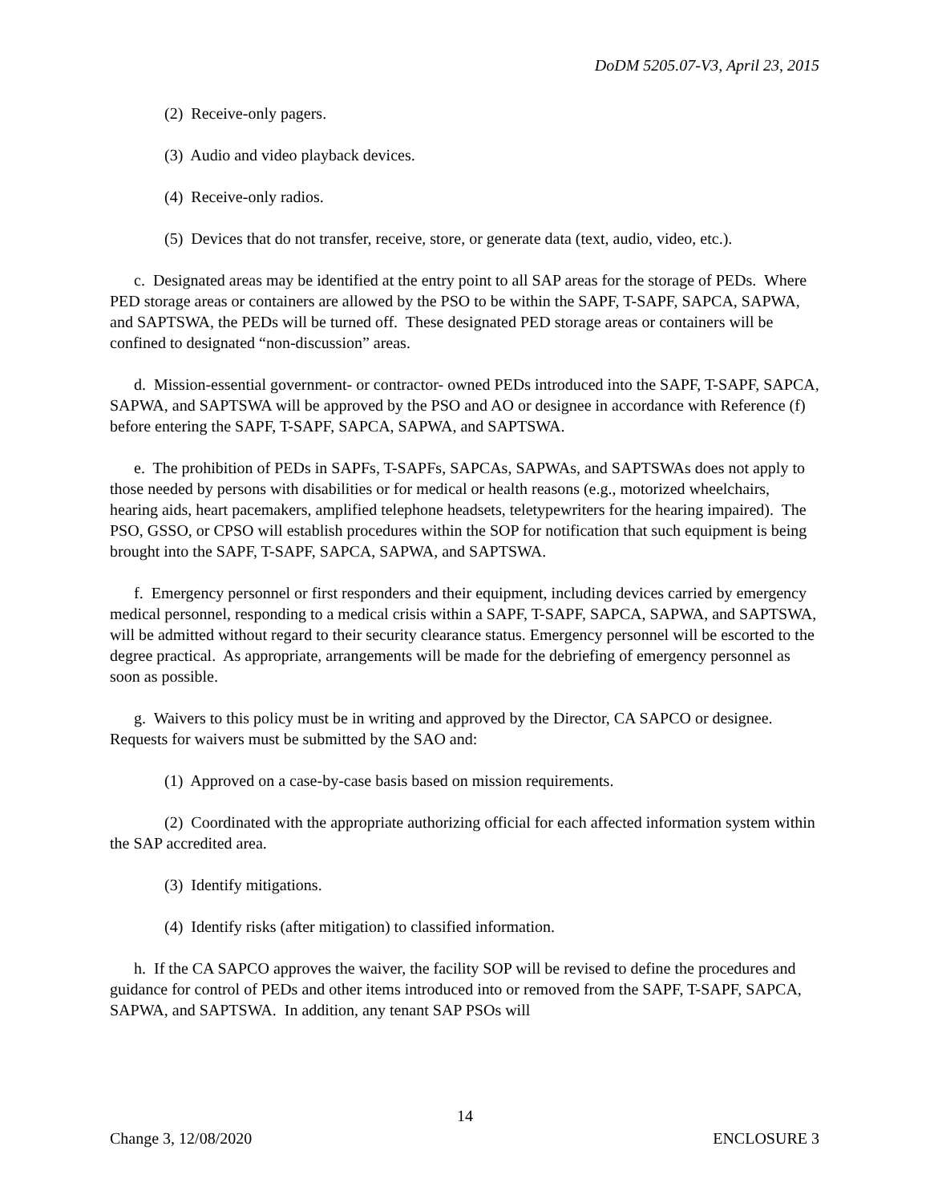DoDM 5205.07-V3, April 23, 2015
(2) Receive-only pagers.
(3) Audio and video playback devices.
(4) Receive-only radios.
(5) Devices that do not transfer, receive, store, or generate data (text, audio, video, etc.).
c. Designated areas may be identified at the entry point to all SAP areas for the storage of PEDs. Where PED storage areas or containers are allowed by the PSO to be within the SAPF, T-SAPF, SAPCA, SAPWA, and SAPTSWA, the PEDs will be turned off. These designated PED storage areas or containers will be confined to designated “non-discussion” areas.
d. Mission-essential government- or contractor- owned PEDs introduced into the SAPF, T-SAPF, SAPCA, SAPWA, and SAPTSWA will be approved by the PSO and AO or designee in accordance with Reference (f) before entering the SAPF, T-SAPF, SAPCA, SAPWA, and SAPTSWA.
e. The prohibition of PEDs in SAPFs, T-SAPFs, SAPCAs, SAPWAs, and SAPTSWAs does not apply to those needed by persons with disabilities or for medical or health reasons (e.g., motorized wheelchairs, hearing aids, heart pacemakers, amplified telephone headsets, teletypewriters for the hearing impaired). The PSO, GSSO, or CPSO will establish procedures within the SOP for notification that such equipment is being brought into the SAPF, T-SAPF, SAPCA, SAPWA, and SAPTSWA.
f. Emergency personnel or first responders and their equipment, including devices carried by emergency medical personnel, responding to a medical crisis within a SAPF, T-SAPF, SAPCA, SAPWA, and SAPTSWA, will be admitted without regard to their security clearance status. Emergency personnel will be escorted to the degree practical. As appropriate, arrangements will be made for the debriefing of emergency personnel as soon as possible.
g. Waivers to this policy must be in writing and approved by the Director, CA SAPCO or designee. Requests for waivers must be submitted by the SAO and:
(1) Approved on a case-by-case basis based on mission requirements.
(2) Coordinated with the appropriate authorizing official for each affected information system within the SAP accredited area.
(3) Identify mitigations.
(4) Identify risks (after mitigation) to classified information.
h. If the CA SAPCO approves the waiver, the facility SOP will be revised to define the procedures and guidance for control of PEDs and other items introduced into or removed from the SAPF, T-SAPF, SAPCA, SAPWA, and SAPTSWA. In addition, any tenant SAP PSOs will
14
Change 3, 12/08/2020 ENCLOSURE 3